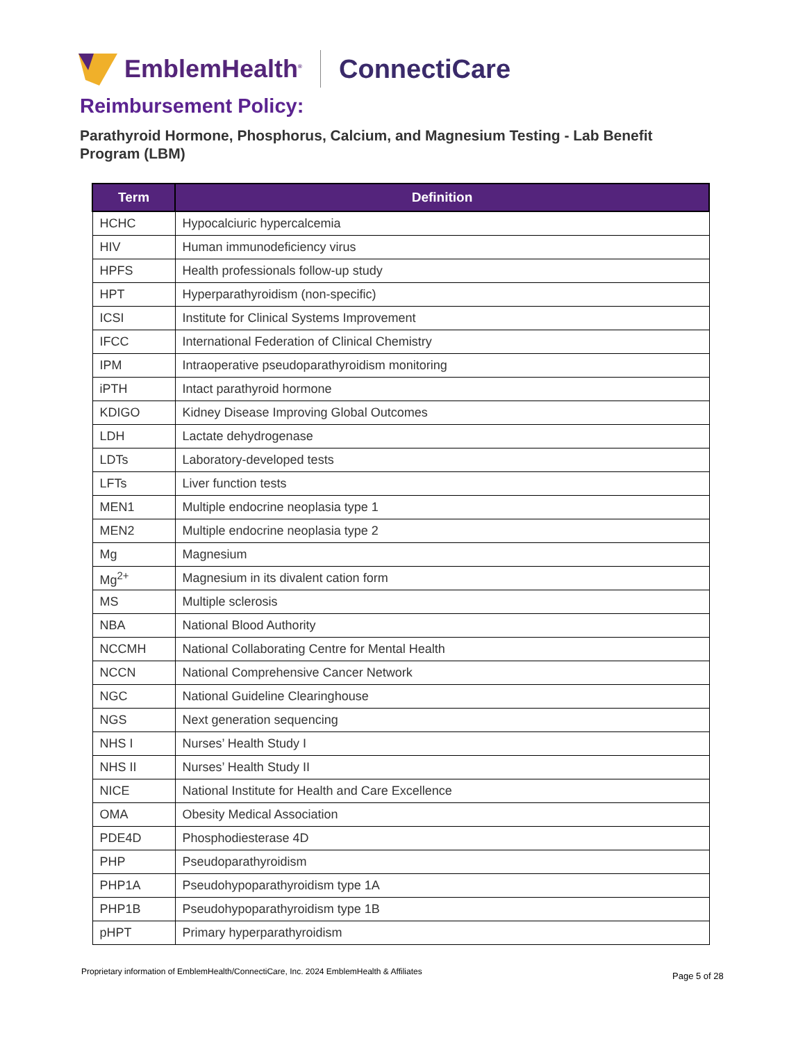EmblemHealth<sup>®</sup> ConnectiCare
Reimbursement Policy:
Parathyroid Hormone, Phosphorus, Calcium, and Magnesium Testing - Lab Benefit Program (LBM)
| Term | Definition |
| --- | --- |
| HCHC | Hypocalciuric hypercalcemia |
| HIV | Human immunodeficiency virus |
| HPFS | Health professionals follow-up study |
| HPT | Hyperparathyroidism (non-specific) |
| ICSI | Institute for Clinical Systems Improvement |
| IFCC | International Federation of Clinical Chemistry |
| IPM | Intraoperative pseudoparathyroidism monitoring |
| iPTH | Intact parathyroid hormone |
| KDIGO | Kidney Disease Improving Global Outcomes |
| LDH | Lactate dehydrogenase |
| LDTs | Laboratory-developed tests |
| LFTs | Liver function tests |
| MEN1 | Multiple endocrine neoplasia type 1 |
| MEN2 | Multiple endocrine neoplasia type 2 |
| Mg | Magnesium |
| Mg<sup>2+</sup> | Magnesium in its divalent cation form |
| MS | Multiple sclerosis |
| NBA | National Blood Authority |
| NCCMH | National Collaborating Centre for Mental Health |
| NCCN | National Comprehensive Cancer Network |
| NGC | National Guideline Clearinghouse |
| NGS | Next generation sequencing |
| NHS I | Nurses’ Health Study I |
| NHS II | Nurses’ Health Study II |
| NICE | National Institute for Health and Care Excellence |
| OMA | Obesity Medical Association |
| PDE4D | Phosphodiesterase 4D |
| PHP | Pseudoparathyroidism |
| PHP1A | Pseudohypoparathyroidism type 1A |
| PHP1B | Pseudohypoparathyroidism type 1B |
| pHPT | Primary hyperparathyroidism |
Proprietary information of EmblemHealth/ConnectiCare, Inc. 2024 EmblemHealth & Affiliates
Page 5 of 28